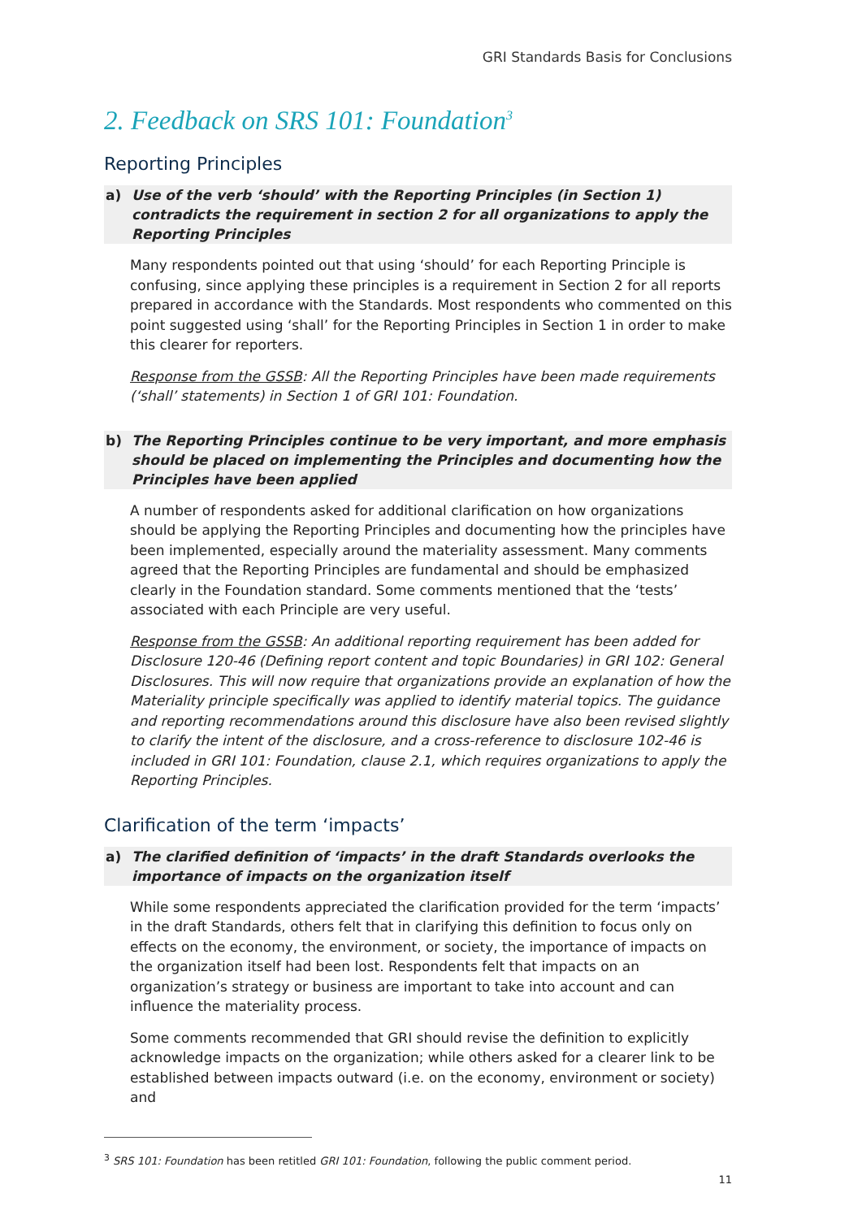GRI Standards Basis for Conclusions
2. Feedback on SRS 101: Foundation<sup>3</sup>
Reporting Principles
a) Use of the verb ‘should’ with the Reporting Principles (in Section 1) contradicts the requirement in section 2 for all organizations to apply the Reporting Principles
Many respondents pointed out that using ‘should’ for each Reporting Principle is confusing, since applying these principles is a requirement in Section 2 for all reports prepared in accordance with the Standards. Most respondents who commented on this point suggested using ‘shall’ for the Reporting Principles in Section 1 in order to make this clearer for reporters.
Response from the GSSB: All the Reporting Principles have been made requirements (‘shall’ statements) in Section 1 of GRI 101: Foundation.
b) The Reporting Principles continue to be very important, and more emphasis should be placed on implementing the Principles and documenting how the Principles have been applied
A number of respondents asked for additional clarification on how organizations should be applying the Reporting Principles and documenting how the principles have been implemented, especially around the materiality assessment. Many comments agreed that the Reporting Principles are fundamental and should be emphasized clearly in the Foundation standard. Some comments mentioned that the ‘tests’ associated with each Principle are very useful.
Response from the GSSB: An additional reporting requirement has been added for Disclosure 120-46 (Defining report content and topic Boundaries) in GRI 102: General Disclosures. This will now require that organizations provide an explanation of how the Materiality principle specifically was applied to identify material topics. The guidance and reporting recommendations around this disclosure have also been revised slightly to clarify the intent of the disclosure, and a cross-reference to disclosure 102-46 is included in GRI 101: Foundation, clause 2.1, which requires organizations to apply the Reporting Principles.
Clarification of the term ‘impacts’
a) The clarified definition of ‘impacts’ in the draft Standards overlooks the importance of impacts on the organization itself
While some respondents appreciated the clarification provided for the term ‘impacts’ in the draft Standards, others felt that in clarifying this definition to focus only on effects on the economy, the environment, or society, the importance of impacts on the organization itself had been lost. Respondents felt that impacts on an organization’s strategy or business are important to take into account and can influence the materiality process.
Some comments recommended that GRI should revise the definition to explicitly acknowledge impacts on the organization; while others asked for a clearer link to be established between impacts outward (i.e. on the economy, environment or society) and
<sup>3</sup> SRS 101: Foundation has been retitled GRI 101: Foundation, following the public comment period.
11